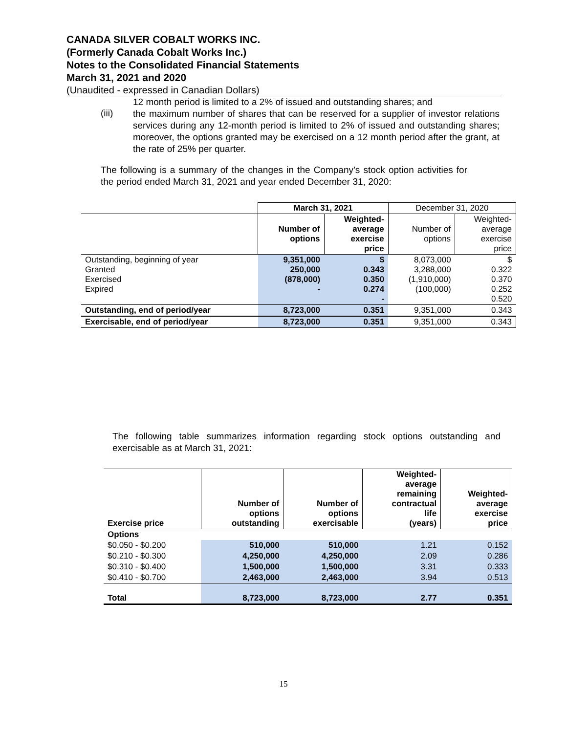CANADA SILVER COBALT WORKS INC.
(Formerly Canada Cobalt Works Inc.)
Notes to the Consolidated Financial Statements
March 31, 2021 and 2020
(Unaudited - expressed in Canadian Dollars)
12 month period is limited to a 2% of issued and outstanding shares; and
(iii)
the maximum number of shares that can be reserved for a supplier of investor relations services during any 12-month period is limited to 2% of issued and outstanding shares; moreover, the options granted may be exercised on a 12 month period after the grant, at the rate of 25% per quarter.
The following is a summary of the changes in the Company’s stock option activities for the period ended March 31, 2021 and year ended December 31, 2020:
| | March 31, 2021 | | December 31, 2020 | |
| | Number of options | Weighted- average exercise price | Number of options | Weighted- average exercise price |
| Outstanding, beginning of year Granted Exercised Expired | 9,351,000 250,000 (878,000) - | $ 0.343 0.350 0.274 - | 8,073,000 3,288,000 (1,910,000) (100,000) | $ 0.322 0.370 0.252 0.520 |
| Outstanding, end of period/year | 8,723,000 | 0.351 | 9,351,000 | 0.343 |
| Exercisable, end of period/year | 8,723,000 | 0.351 | 9,351,000 | 0.343 |
The following table summarizes information regarding stock options outstanding and exercisable as at March 31, 2021:
| Exercise price | Number of options outstanding | Number of options exercisable | Weighted- average remaining contractual life (years) | Weighted- average exercise price |
| --- | --- | --- | --- | --- |
| Options | | | | |
| $0.050 - $0.200 | 510,000 | 510,000 | 1.21 | 0.152 |
| $0.210 - $0.300 | 4,250,000 | 4,250,000 | 2.09 | 0.286 |
| $0.310 - $0.400 | 1,500,000 | 1,500,000 | 3.31 | 0.333 |
| $0.410 - $0.700 | 2,463,000 | 2,463,000 | 3.94 | 0.513 |
| Total | 8,723,000 | 8,723,000 | 2.77 | 0.351 |
15